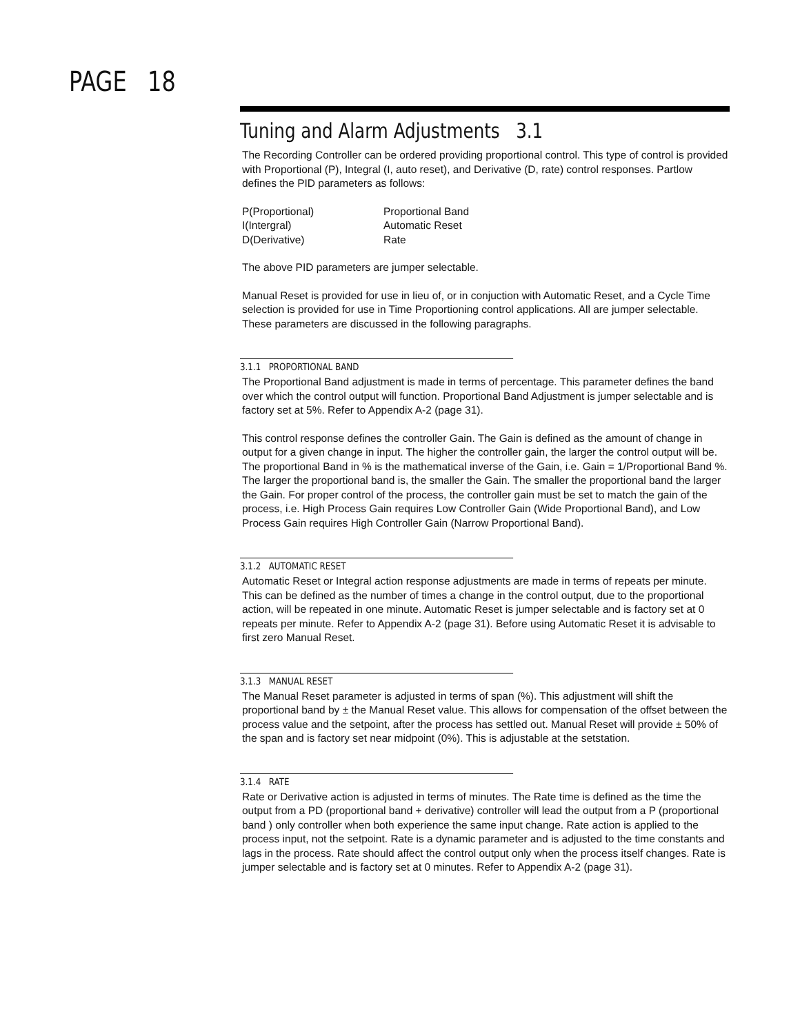PAGE 18
Tuning and Alarm Adjustments 3.1
The Recording Controller can be ordered providing proportional control. This type of control is provided with Proportional (P), Integral (I, auto reset), and Derivative (D, rate) control responses. Partlow defines the PID parameters as follows:
| P(Proportional) | Proportional Band |
| I(Intergral) | Automatic Reset |
| D(Derivative) | Rate |
The above PID parameters are jumper selectable.
Manual Reset is provided for use in lieu of, or in conjuction with Automatic Reset, and a Cycle Time selection is provided for use in Time Proportioning control applications. All are jumper selectable. These parameters are discussed in the following paragraphs.
3.1.1 PROPORTIONAL BAND
The Proportional Band adjustment is made in terms of percentage. This parameter defines the band over which the control output will function. Proportional Band Adjustment is jumper selectable and is factory set at 5%. Refer to Appendix A-2 (page 31).
This control response defines the controller Gain. The Gain is defined as the amount of change in output for a given change in input. The higher the controller gain, the larger the control output will be. The proportional Band in % is the mathematical inverse of the Gain, i.e. Gain = 1/Proportional Band %. The larger the proportional band is, the smaller the Gain. The smaller the proportional band the larger the Gain. For proper control of the process, the controller gain must be set to match the gain of the process, i.e. High Process Gain requires Low Controller Gain (Wide Proportional Band), and Low Process Gain requires High Controller Gain (Narrow Proportional Band).
3.1.2 AUTOMATIC RESET
Automatic Reset or Integral action response adjustments are made in terms of repeats per minute. This can be defined as the number of times a change in the control output, due to the proportional action, will be repeated in one minute. Automatic Reset is jumper selectable and is factory set at 0 repeats per minute. Refer to Appendix A-2 (page 31). Before using Automatic Reset it is advisable to first zero Manual Reset.
3.1.3 MANUAL RESET
The Manual Reset parameter is adjusted in terms of span (%). This adjustment will shift the proportional band by ± the Manual Reset value. This allows for compensation of the offset between the process value and the setpoint, after the process has settled out. Manual Reset will provide ± 50% of the span and is factory set near midpoint (0%). This is adjustable at the setstation.
3.1.4 RATE
Rate or Derivative action is adjusted in terms of minutes. The Rate time is defined as the time the output from a PD (proportional band + derivative) controller will lead the output from a P (proportional band ) only controller when both experience the same input change. Rate action is applied to the process input, not the setpoint. Rate is a dynamic parameter and is adjusted to the time constants and lags in the process. Rate should affect the control output only when the process itself changes. Rate is jumper selectable and is factory set at 0 minutes. Refer to Appendix A-2 (page 31).